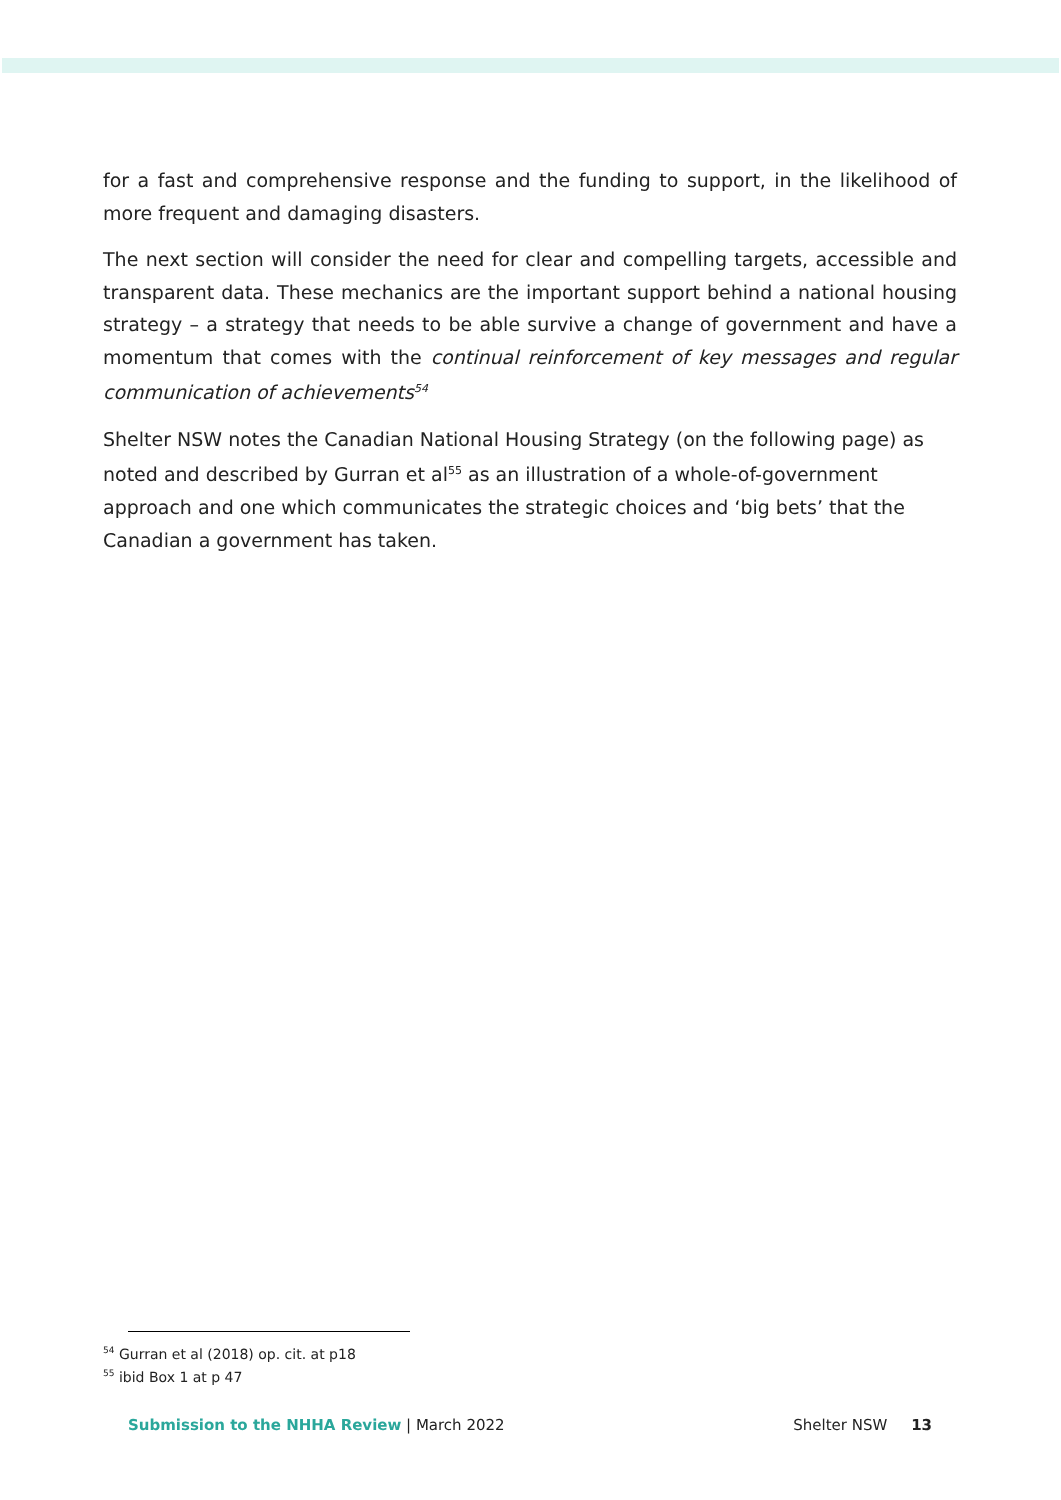for a fast and comprehensive response and the funding to support, in the likelihood of more frequent and damaging disasters.
The next section will consider the need for clear and compelling targets, accessible and transparent data. These mechanics are the important support behind a national housing strategy – a strategy that needs to be able survive a change of government and have a momentum that comes with the continual reinforcement of key messages and regular communication of achievements<sup>54</sup>
Shelter NSW notes the Canadian National Housing Strategy (on the following page) as noted and described by Gurran et al<sup>55</sup> as an illustration of a whole-of-government approach and one which communicates the strategic choices and ‘big bets’ that the Canadian a government has taken.
<sup>54</sup> Gurran et al (2018) op. cit. at p18
<sup>55</sup> ibid Box 1 at p 47
Submission to the NHHA Review | March 2022 Shelter NSW 13